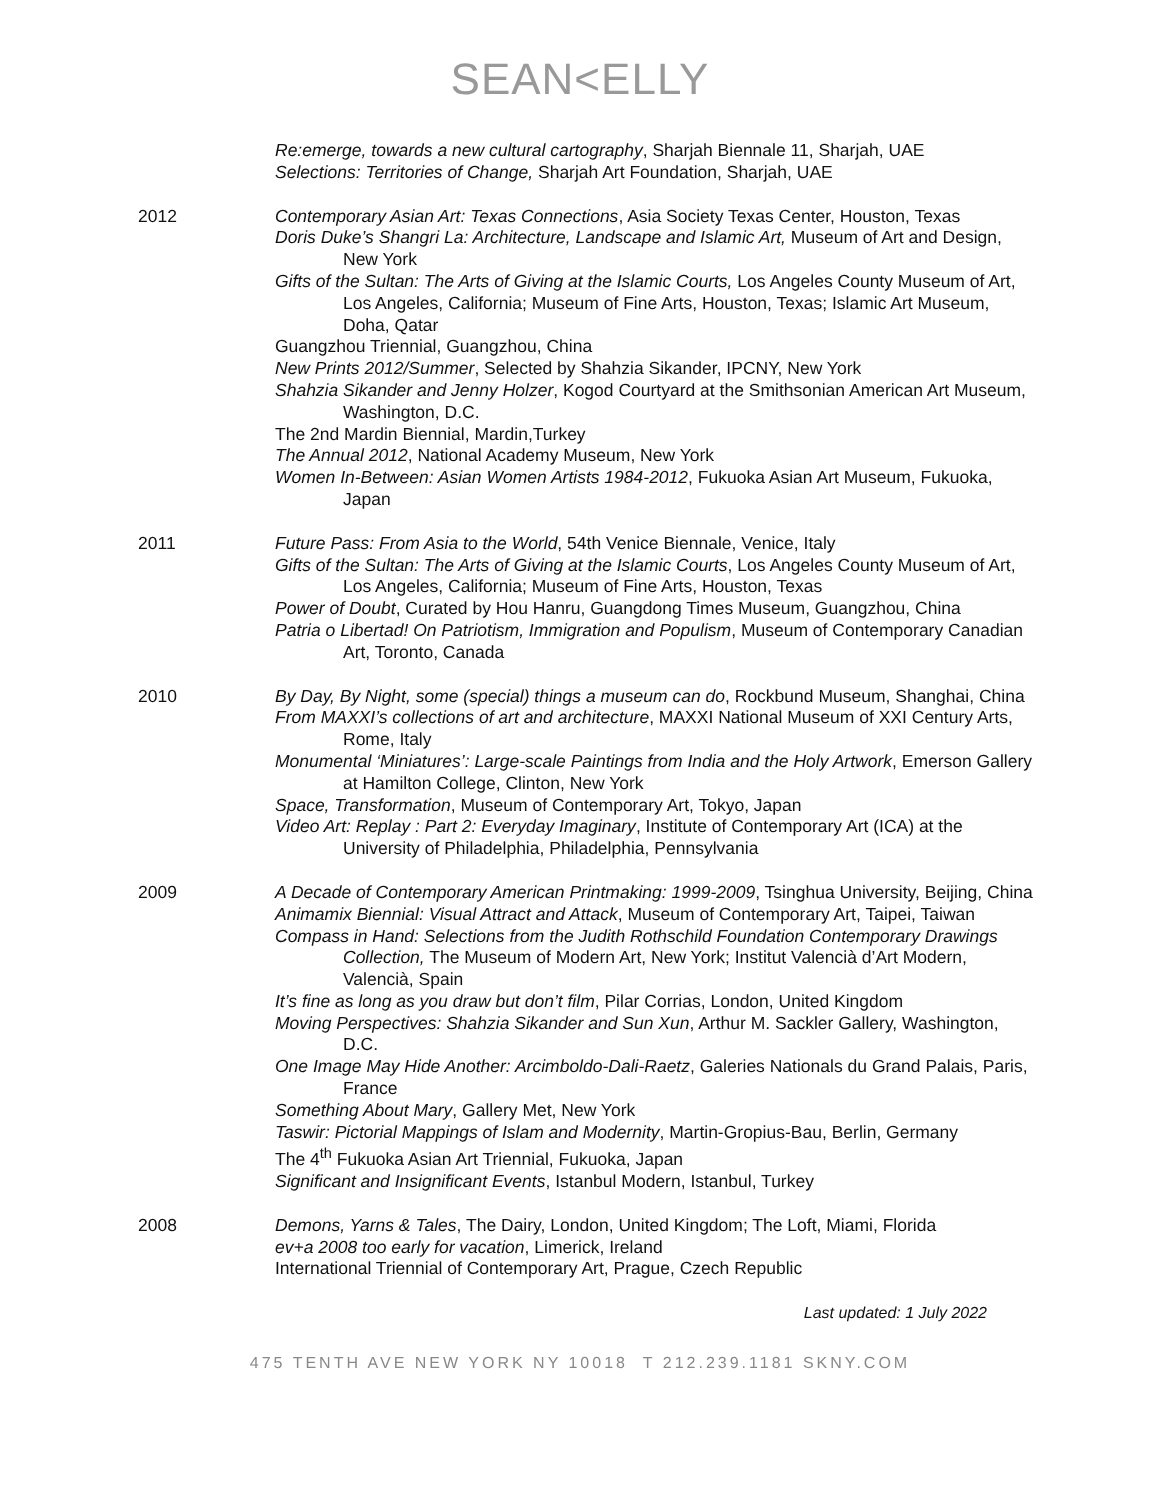SEAN<ELLY
Re:emerge, towards a new cultural cartography, Sharjah Biennale 11, Sharjah, UAE
Selections: Territories of Change, Sharjah Art Foundation, Sharjah, UAE
2012 Contemporary Asian Art: Texas Connections, Asia Society Texas Center, Houston, Texas
Doris Duke’s Shangri La: Architecture, Landscape and Islamic Art, Museum of Art and Design, New York
Gifts of the Sultan: The Arts of Giving at the Islamic Courts, Los Angeles County Museum of Art, Los Angeles, California; Museum of Fine Arts, Houston, Texas; Islamic Art Museum, Doha, Qatar
Guangzhou Triennial, Guangzhou, China
New Prints 2012/Summer, Selected by Shahzia Sikander, IPCNY, New York
Shahzia Sikander and Jenny Holzer, Kogod Courtyard at the Smithsonian American Art Museum, Washington, D.C.
The 2nd Mardin Biennial, Mardin,Turkey
The Annual 2012, National Academy Museum, New York
Women In-Between: Asian Women Artists 1984-2012, Fukuoka Asian Art Museum, Fukuoka, Japan
2011 Future Pass: From Asia to the World, 54th Venice Biennale, Venice, Italy
Gifts of the Sultan: The Arts of Giving at the Islamic Courts, Los Angeles County Museum of Art, Los Angeles, California; Museum of Fine Arts, Houston, Texas
Power of Doubt, Curated by Hou Hanru, Guangdong Times Museum, Guangzhou, China
Patria o Libertad! On Patriotism, Immigration and Populism, Museum of Contemporary Canadian Art, Toronto, Canada
2010 By Day, By Night, some (special) things a museum can do, Rockbund Museum, Shanghai, China
From MAXXI’s collections of art and architecture, MAXXI National Museum of XXI Century Arts, Rome, Italy
Monumental ‘Miniatures’: Large-scale Paintings from India and the Holy Artwork, Emerson Gallery at Hamilton College, Clinton, New York
Space, Transformation, Museum of Contemporary Art, Tokyo, Japan
Video Art: Replay : Part 2: Everyday Imaginary, Institute of Contemporary Art (ICA) at the University of Philadelphia, Philadelphia, Pennsylvania
2009 A Decade of Contemporary American Printmaking: 1999-2009, Tsinghua University, Beijing, China
Animamix Biennial: Visual Attract and Attack, Museum of Contemporary Art, Taipei, Taiwan
Compass in Hand: Selections from the Judith Rothschild Foundation Contemporary Drawings Collection, The Museum of Modern Art, New York; Institut Valencià d’Art Modern, Valencià, Spain
It’s fine as long as you draw but don’t film, Pilar Corrias, London, United Kingdom
Moving Perspectives: Shahzia Sikander and Sun Xun, Arthur M. Sackler Gallery, Washington, D.C.
One Image May Hide Another: Arcimboldo-Dali-Raetz, Galeries Nationals du Grand Palais, Paris, France
Something About Mary, Gallery Met, New York
Taswir: Pictorial Mappings of Islam and Modernity, Martin-Gropius-Bau, Berlin, Germany
The 4<sup>th</sup> Fukuoka Asian Art Triennial, Fukuoka, Japan
Significant and Insignificant Events, Istanbul Modern, Istanbul, Turkey
2008 Demons, Yarns & Tales, The Dairy, London, United Kingdom; The Loft, Miami, Florida
ev+a 2008 too early for vacation, Limerick, Ireland
International Triennial of Contemporary Art, Prague, Czech Republic
Last updated: 1 July 2022
475 TENTH AVE NEW YORK NY 10018 T 212.239.1181 SKNY.COM